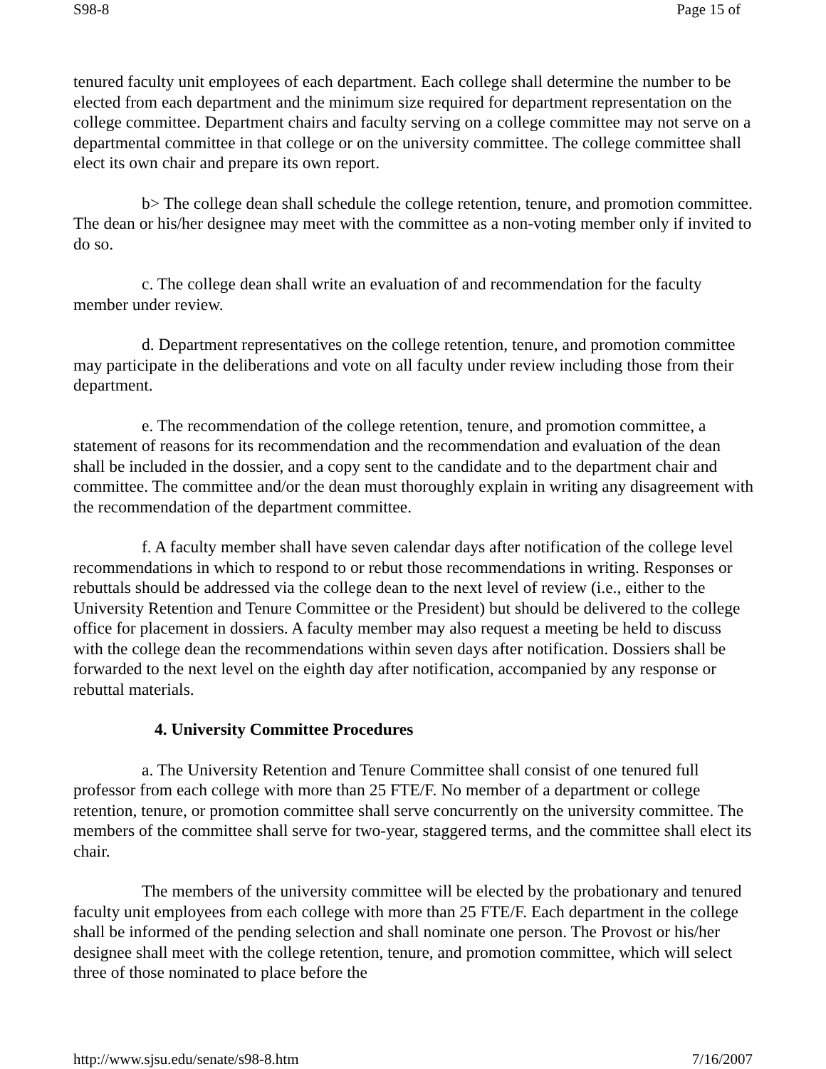S98-8 Page 15 of
tenured faculty unit employees of each department. Each college shall determine the number to be elected from each department and the minimum size required for department representation on the college committee. Department chairs and faculty serving on a college committee may not serve on a departmental committee in that college or on the university committee. The college committee shall elect its own chair and prepare its own report.
b> The college dean shall schedule the college retention, tenure, and promotion committee. The dean or his/her designee may meet with the committee as a non-voting member only if invited to do so.
c. The college dean shall write an evaluation of and recommendation for the faculty member under review.
d. Department representatives on the college retention, tenure, and promotion committee may participate in the deliberations and vote on all faculty under review including those from their department.
e. The recommendation of the college retention, tenure, and promotion committee, a statement of reasons for its recommendation and the recommendation and evaluation of the dean shall be included in the dossier, and a copy sent to the candidate and to the department chair and committee. The committee and/or the dean must thoroughly explain in writing any disagreement with the recommendation of the department committee.
f. A faculty member shall have seven calendar days after notification of the college level recommendations in which to respond to or rebut those recommendations in writing. Responses or rebuttals should be addressed via the college dean to the next level of review (i.e., either to the University Retention and Tenure Committee or the President) but should be delivered to the college office for placement in dossiers. A faculty member may also request a meeting be held to discuss with the college dean the recommendations within seven days after notification. Dossiers shall be forwarded to the next level on the eighth day after notification, accompanied by any response or rebuttal materials.
4. University Committee Procedures
a. The University Retention and Tenure Committee shall consist of one tenured full professor from each college with more than 25 FTE/F. No member of a department or college retention, tenure, or promotion committee shall serve concurrently on the university committee. The members of the committee shall serve for two-year, staggered terms, and the committee shall elect its chair.
The members of the university committee will be elected by the probationary and tenured faculty unit employees from each college with more than 25 FTE/F. Each department in the college shall be informed of the pending selection and shall nominate one person. The Provost or his/her designee shall meet with the college retention, tenure, and promotion committee, which will select three of those nominated to place before the
http://www.sjsu.edu/senate/s98-8.htm 7/16/2007